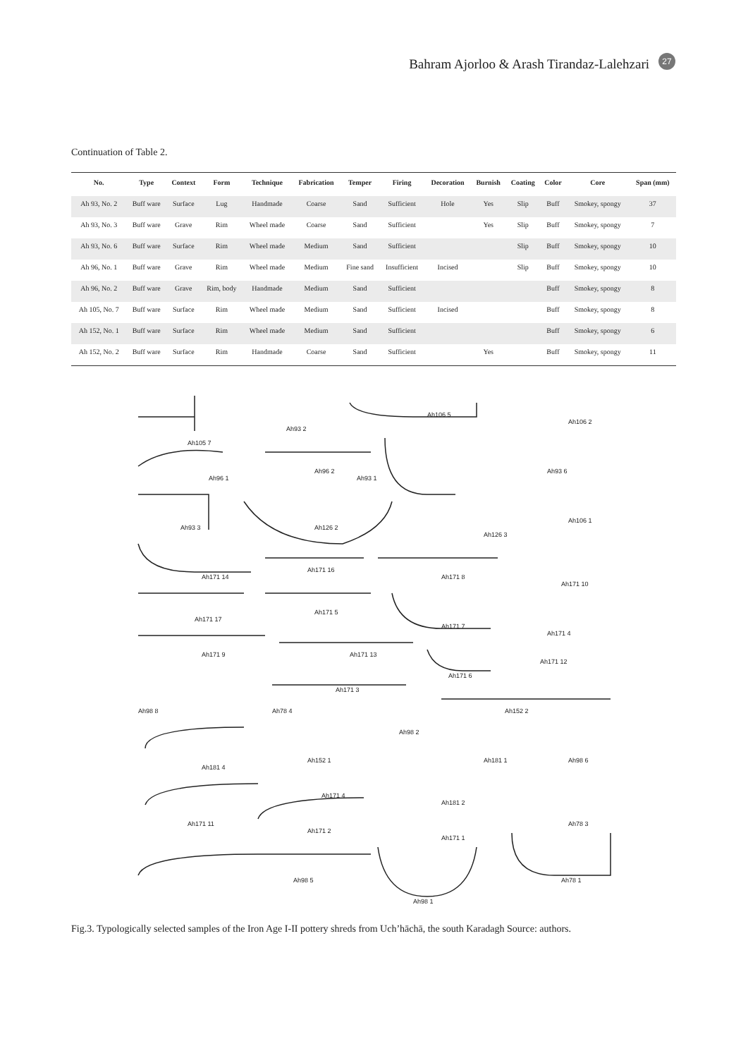Bahram Ajorloo & Arash Tirandaz-Lalehzari
27
Continuation of Table 2.
| No. | Type | Context | Form | Technique | Fabrication | Temper | Firing | Decoration | Burnish | Coating | Color | Core | Span (mm) |
| --- | --- | --- | --- | --- | --- | --- | --- | --- | --- | --- | --- | --- | --- |
| Ah 93, No. 2 | Buff ware | Surface | Lug | Handmade | Coarse | Sand | Sufficient | Hole | Yes | Slip | Buff | Smokey, spongy | 37 |
| Ah 93, No. 3 | Buff ware | Grave | Rim | Wheel made | Coarse | Sand | Sufficient | | Yes | Slip | Buff | Smokey, spongy | 7 |
| Ah 93, No. 6 | Buff ware | Surface | Rim | Wheel made | Medium | Sand | Sufficient | | | Slip | Buff | Smokey, spongy | 10 |
| Ah 96, No. 1 | Buff ware | Grave | Rim | Wheel made | Medium | Fine sand | Insufficient | Incised | | Slip | Buff | Smokey, spongy | 10 |
| Ah 96, No. 2 | Buff ware | Grave | Rim, body | Handmade | Medium | Sand | Sufficient | | | | Buff | Smokey, spongy | 8 |
| Ah 105, No. 7 | Buff ware | Surface | Rim | Wheel made | Medium | Sand | Sufficient | Incised | | | Buff | Smokey, spongy | 8 |
| Ah 152, No. 1 | Buff ware | Surface | Rim | Wheel made | Medium | Sand | Sufficient | | | | Buff | Smokey, spongy | 6 |
| Ah 152, No. 2 | Buff ware | Surface | Rim | Handmade | Coarse | Sand | Sufficient | | Yes | | Buff | Smokey, spongy | 11 |
Ah105 7
Ah93 2
Ah106 5
Ah106 2
Ah96 1
Ah96 2
Ah93 1
Ah93 6
Ah93 3
Ah126 2
Ah126 3
Ah106 1
Ah171 14
Ah171 16
Ah171 8
Ah171 10
Ah171 17
Ah171 5
Ah171 7
Ah171 4
Ah171 9
Ah171 13
Ah171 6
Ah171 12
Ah171 3
Ah98 8
Ah78 4
Ah152 2
Ah98 2
Ah181 4
Ah152 1
Ah181 1
Ah98 6
Ah171 4
Ah181 2
Ah171 11
Ah171 2
Ah78 3
Ah171 1
Ah98 5
Ah78 1
Ah98 1
Fig.3. Typologically selected samples of the Iron Age I-II pottery shreds from Uch’hāchā, the south Karadagh Source: authors.